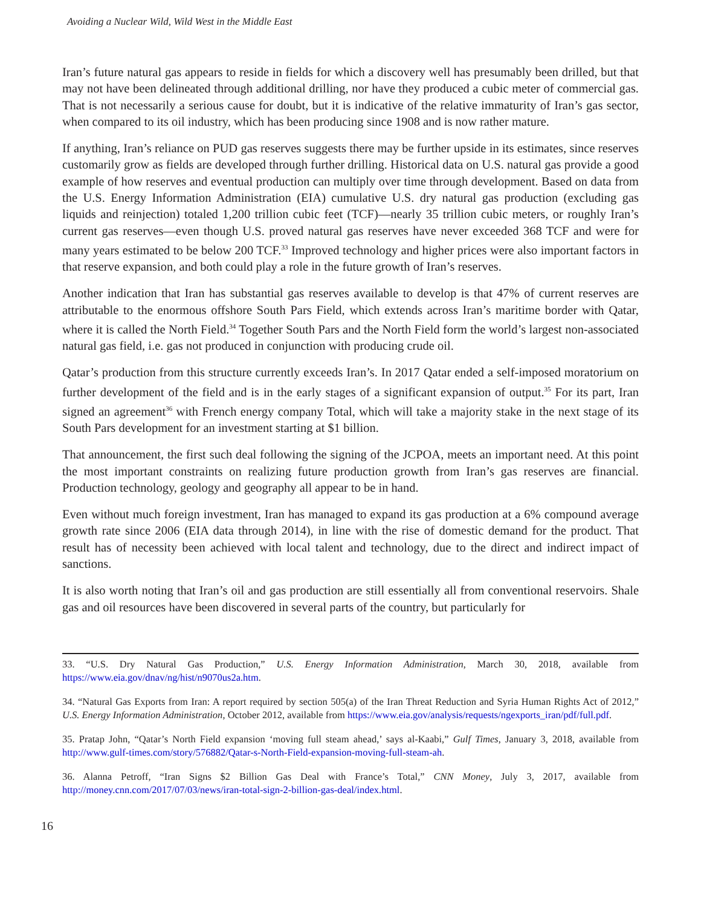Avoiding a Nuclear Wild, Wild West in the Middle East
Iran’s future natural gas appears to reside in fields for which a discovery well has presumably been drilled, but that may not have been delineated through additional drilling, nor have they produced a cubic meter of commercial gas. That is not necessarily a serious cause for doubt, but it is indicative of the relative immaturity of Iran’s gas sector, when compared to its oil industry, which has been producing since 1908 and is now rather mature.
If anything, Iran’s reliance on PUD gas reserves suggests there may be further upside in its estimates, since reserves customarily grow as fields are developed through further drilling. Historical data on U.S. natural gas provide a good example of how reserves and eventual production can multiply over time through development. Based on data from the U.S. Energy Information Administration (EIA) cumulative U.S. dry natural gas production (excluding gas liquids and reinjection) totaled 1,200 trillion cubic feet (TCF)—nearly 35 trillion cubic meters, or roughly Iran’s current gas reserves—even though U.S. proved natural gas reserves have never exceeded 368 TCF and were for many years estimated to be below 200 TCF.<sup>33</sup> Improved technology and higher prices were also important factors in that reserve expansion, and both could play a role in the future growth of Iran’s reserves.
Another indication that Iran has substantial gas reserves available to develop is that 47% of current reserves are attributable to the enormous offshore South Pars Field, which extends across Iran’s maritime border with Qatar, where it is called the North Field.<sup>34</sup> Together South Pars and the North Field form the world’s largest non-associated natural gas field, i.e. gas not produced in conjunction with producing crude oil.
Qatar’s production from this structure currently exceeds Iran’s. In 2017 Qatar ended a self-imposed moratorium on further development of the field and is in the early stages of a significant expansion of output.<sup>35</sup> For its part, Iran signed an agreement<sup>36</sup> with French energy company Total, which will take a majority stake in the next stage of its South Pars development for an investment starting at $1 billion.
That announcement, the first such deal following the signing of the JCPOA, meets an important need. At this point the most important constraints on realizing future production growth from Iran’s gas reserves are financial. Production technology, geology and geography all appear to be in hand.
Even without much foreign investment, Iran has managed to expand its gas production at a 6% compound average growth rate since 2006 (EIA data through 2014), in line with the rise of domestic demand for the product. That result has of necessity been achieved with local talent and technology, due to the direct and indirect impact of sanctions.
It is also worth noting that Iran’s oil and gas production are still essentially all from conventional reservoirs. Shale gas and oil resources have been discovered in several parts of the country, but particularly for
33. “U.S. Dry Natural Gas Production,” U.S. Energy Information Administration, March 30, 2018, available from https://www.eia.gov/dnav/ng/hist/n9070us2a.htm.
34. “Natural Gas Exports from Iran: A report required by section 505(a) of the Iran Threat Reduction and Syria Human Rights Act of 2012,” U.S. Energy Information Administration, October 2012, available from https://www.eia.gov/analysis/requests/ngexports_iran/pdf/full.pdf.
35. Pratap John, “Qatar’s North Field expansion ‘moving full steam ahead,’ says al-Kaabi,” Gulf Times, January 3, 2018, available from http://www.gulf-times.com/story/576882/Qatar-s-North-Field-expansion-moving-full-steam-ah.
36. Alanna Petroff, “Iran Signs $2 Billion Gas Deal with France’s Total,” CNN Money, July 3, 2017, available from http://money.cnn.com/2017/07/03/news/iran-total-sign-2-billion-gas-deal/index.html.
16